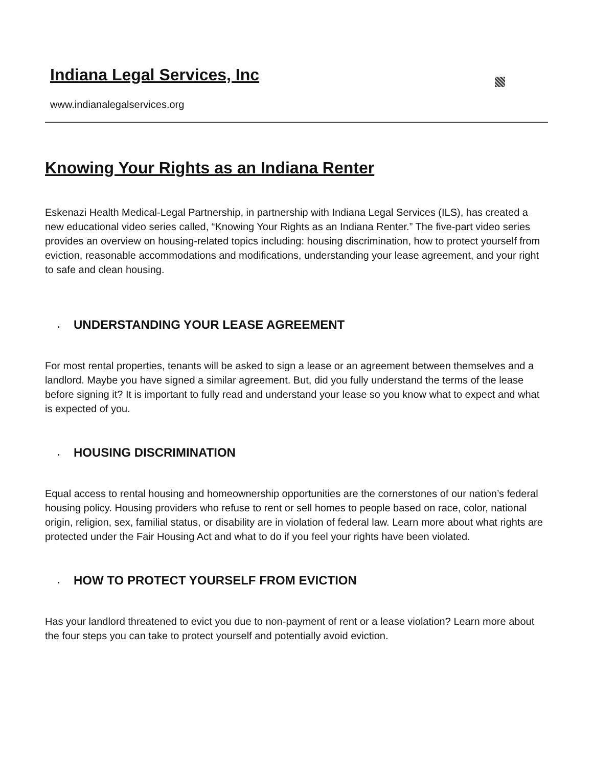Indiana Legal Services, Inc
www.indianalegalservices.org
Knowing Your Rights as an Indiana Renter
Eskenazi Health Medical-Legal Partnership, in partnership with Indiana Legal Services (ILS), has created a new educational video series called, “Knowing Your Rights as an Indiana Renter.” The five-part video series provides an overview on housing-related topics including: housing discrimination, how to protect yourself from eviction, reasonable accommodations and modifications, understanding your lease agreement, and your right to safe and clean housing.
UNDERSTANDING YOUR LEASE AGREEMENT
For most rental properties, tenants will be asked to sign a lease or an agreement between themselves and a landlord. Maybe you have signed a similar agreement. But, did you fully understand the terms of the lease before signing it? It is important to fully read and understand your lease so you know what to expect and what is expected of you.
HOUSING DISCRIMINATION
Equal access to rental housing and homeownership opportunities are the cornerstones of our nation’s federal housing policy. Housing providers who refuse to rent or sell homes to people based on race, color, national origin, religion, sex, familial status, or disability are in violation of federal law. Learn more about what rights are protected under the Fair Housing Act and what to do if you feel your rights have been violated.
HOW TO PROTECT YOURSELF FROM EVICTION
Has your landlord threatened to evict you due to non-payment of rent or a lease violation? Learn more about the four steps you can take to protect yourself and potentially avoid eviction.